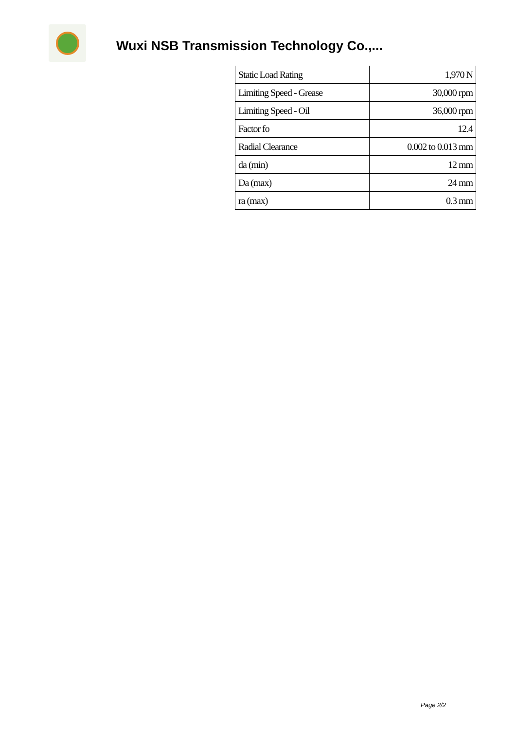Wuxi NSB Transmission Technology Co.,...
| Static Load Rating | 1,970 N |
| Limiting Speed - Grease | 30,000 rpm |
| Limiting Speed - Oil | 36,000 rpm |
| Factor fo | 12.4 |
| Radial Clearance | 0.002 to 0.013 mm |
| da (min) | 12 mm |
| Da (max) | 24 mm |
| ra (max) | 0.3 mm |
Page 2/2